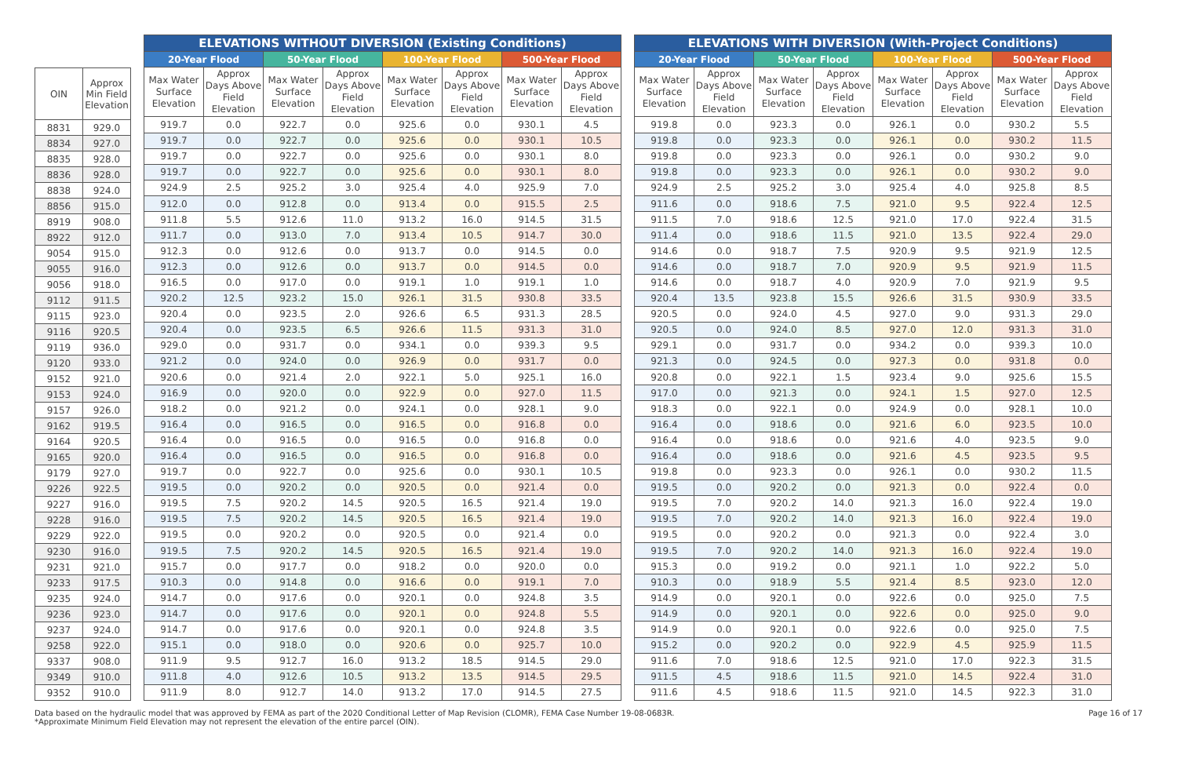| OIN | Approx Min Field Elevation |
| --- | --- |
| 8831 | 929.0 |
| 8834 | 927.0 |
| 8835 | 928.0 |
| 8836 | 928.0 |
| 8838 | 924.0 |
| 8856 | 915.0 |
| 8919 | 908.0 |
| 8922 | 912.0 |
| 9054 | 915.0 |
| 9055 | 916.0 |
| 9056 | 918.0 |
| 9112 | 911.5 |
| 9115 | 923.0 |
| 9116 | 920.5 |
| 9119 | 936.0 |
| 9120 | 933.0 |
| 9152 | 921.0 |
| 9153 | 924.0 |
| 9157 | 926.0 |
| 9162 | 919.5 |
| 9164 | 920.5 |
| 9165 | 920.0 |
| 9179 | 927.0 |
| 9226 | 922.5 |
| 9227 | 916.0 |
| 9228 | 916.0 |
| 9229 | 922.0 |
| 9230 | 916.0 |
| 9231 | 921.0 |
| 9233 | 917.5 |
| 9235 | 924.0 |
| 9236 | 923.0 |
| 9237 | 924.0 |
| 9258 | 922.0 |
| 9337 | 908.0 |
| 9349 | 910.0 |
| 9352 | 910.0 |
| ELEVATIONS WITHOUT DIVERSION (Existing Conditions) | | | | | | | |
| --- | --- | --- | --- | --- | --- | --- | --- |
| 20-Year Flood | | 50-Year Flood | | 100-Year Flood | | 500-Year Flood | |
| Max Water Surface Elevation | Approx Days Above Field Elevation | Max Water Surface Elevation | Approx Days Above Field Elevation | Max Water Surface Elevation | Approx Days Above Field Elevation | Max Water Surface Elevation | Approx Days Above Field Elevation |
| 919.7 | 0.0 | 922.7 | 0.0 | 925.6 | 0.0 | 930.1 | 4.5 |
| 919.7 | 0.0 | 922.7 | 0.0 | 925.6 | 0.0 | 930.1 | 10.5 |
| 919.7 | 0.0 | 922.7 | 0.0 | 925.6 | 0.0 | 930.1 | 8.0 |
| 919.7 | 0.0 | 922.7 | 0.0 | 925.6 | 0.0 | 930.1 | 8.0 |
| 924.9 | 2.5 | 925.2 | 3.0 | 925.4 | 4.0 | 925.9 | 7.0 |
| 912.0 | 0.0 | 912.8 | 0.0 | 913.4 | 0.0 | 915.5 | 2.5 |
| 911.8 | 5.5 | 912.6 | 11.0 | 913.2 | 16.0 | 914.5 | 31.5 |
| 911.7 | 0.0 | 913.0 | 7.0 | 913.4 | 10.5 | 914.7 | 30.0 |
| 912.3 | 0.0 | 912.6 | 0.0 | 913.7 | 0.0 | 914.5 | 0.0 |
| 912.3 | 0.0 | 912.6 | 0.0 | 913.7 | 0.0 | 914.5 | 0.0 |
| 916.5 | 0.0 | 917.0 | 0.0 | 919.1 | 1.0 | 919.1 | 1.0 |
| 920.2 | 12.5 | 923.2 | 15.0 | 926.1 | 31.5 | 930.8 | 33.5 |
| 920.4 | 0.0 | 923.5 | 2.0 | 926.6 | 6.5 | 931.3 | 28.5 |
| 920.4 | 0.0 | 923.5 | 6.5 | 926.6 | 11.5 | 931.3 | 31.0 |
| 929.0 | 0.0 | 931.7 | 0.0 | 934.1 | 0.0 | 939.3 | 9.5 |
| 921.2 | 0.0 | 924.0 | 0.0 | 926.9 | 0.0 | 931.7 | 0.0 |
| 920.6 | 0.0 | 921.4 | 2.0 | 922.1 | 5.0 | 925.1 | 16.0 |
| 916.9 | 0.0 | 920.0 | 0.0 | 922.9 | 0.0 | 927.0 | 11.5 |
| 918.2 | 0.0 | 921.2 | 0.0 | 924.1 | 0.0 | 928.1 | 9.0 |
| 916.4 | 0.0 | 916.5 | 0.0 | 916.5 | 0.0 | 916.8 | 0.0 |
| 916.4 | 0.0 | 916.5 | 0.0 | 916.5 | 0.0 | 916.8 | 0.0 |
| 916.4 | 0.0 | 916.5 | 0.0 | 916.5 | 0.0 | 916.8 | 0.0 |
| 919.7 | 0.0 | 922.7 | 0.0 | 925.6 | 0.0 | 930.1 | 10.5 |
| 919.5 | 0.0 | 920.2 | 0.0 | 920.5 | 0.0 | 921.4 | 0.0 |
| 919.5 | 7.5 | 920.2 | 14.5 | 920.5 | 16.5 | 921.4 | 19.0 |
| 919.5 | 7.5 | 920.2 | 14.5 | 920.5 | 16.5 | 921.4 | 19.0 |
| 919.5 | 0.0 | 920.2 | 0.0 | 920.5 | 0.0 | 921.4 | 0.0 |
| 919.5 | 7.5 | 920.2 | 14.5 | 920.5 | 16.5 | 921.4 | 19.0 |
| 915.7 | 0.0 | 917.7 | 0.0 | 918.2 | 0.0 | 920.0 | 0.0 |
| 910.3 | 0.0 | 914.8 | 0.0 | 916.6 | 0.0 | 919.1 | 7.0 |
| 914.7 | 0.0 | 917.6 | 0.0 | 920.1 | 0.0 | 924.8 | 3.5 |
| 914.7 | 0.0 | 917.6 | 0.0 | 920.1 | 0.0 | 924.8 | 5.5 |
| 914.7 | 0.0 | 917.6 | 0.0 | 920.1 | 0.0 | 924.8 | 3.5 |
| 915.1 | 0.0 | 918.0 | 0.0 | 920.6 | 0.0 | 925.7 | 10.0 |
| 911.9 | 9.5 | 912.7 | 16.0 | 913.2 | 18.5 | 914.5 | 29.0 |
| 911.8 | 4.0 | 912.6 | 10.5 | 913.2 | 13.5 | 914.5 | 29.5 |
| 911.9 | 8.0 | 912.7 | 14.0 | 913.2 | 17.0 | 914.5 | 27.5 |
| ELEVATIONS WITH DIVERSION (With-Project Conditions) | | | | | | | |
| --- | --- | --- | --- | --- | --- | --- | --- |
| 20-Year Flood | | 50-Year Flood | | 100-Year Flood | | 500-Year Flood | |
| Max Water Surface Elevation | Approx Days Above Field Elevation | Max Water Surface Elevation | Approx Days Above Field Elevation | Max Water Surface Elevation | Approx Days Above Field Elevation | Max Water Surface Elevation | Approx Days Above Field Elevation |
| 919.8 | 0.0 | 923.3 | 0.0 | 926.1 | 0.0 | 930.2 | 5.5 |
| 919.8 | 0.0 | 923.3 | 0.0 | 926.1 | 0.0 | 930.2 | 11.5 |
| 919.8 | 0.0 | 923.3 | 0.0 | 926.1 | 0.0 | 930.2 | 9.0 |
| 919.8 | 0.0 | 923.3 | 0.0 | 926.1 | 0.0 | 930.2 | 9.0 |
| 924.9 | 2.5 | 925.2 | 3.0 | 925.4 | 4.0 | 925.8 | 8.5 |
| 911.6 | 0.0 | 918.6 | 7.5 | 921.0 | 9.5 | 922.4 | 12.5 |
| 911.5 | 7.0 | 918.6 | 12.5 | 921.0 | 17.0 | 922.4 | 31.5 |
| 911.4 | 0.0 | 918.6 | 11.5 | 921.0 | 13.5 | 922.4 | 29.0 |
| 914.6 | 0.0 | 918.7 | 7.5 | 920.9 | 9.5 | 921.9 | 12.5 |
| 914.6 | 0.0 | 918.7 | 7.0 | 920.9 | 9.5 | 921.9 | 11.5 |
| 914.6 | 0.0 | 918.7 | 4.0 | 920.9 | 7.0 | 921.9 | 9.5 |
| 920.4 | 13.5 | 923.8 | 15.5 | 926.6 | 31.5 | 930.9 | 33.5 |
| 920.5 | 0.0 | 924.0 | 4.5 | 927.0 | 9.0 | 931.3 | 29.0 |
| 920.5 | 0.0 | 924.0 | 8.5 | 927.0 | 12.0 | 931.3 | 31.0 |
| 929.1 | 0.0 | 931.7 | 0.0 | 934.2 | 0.0 | 939.3 | 10.0 |
| 921.3 | 0.0 | 924.5 | 0.0 | 927.3 | 0.0 | 931.8 | 0.0 |
| 920.8 | 0.0 | 922.1 | 1.5 | 923.4 | 9.0 | 925.6 | 15.5 |
| 917.0 | 0.0 | 921.3 | 0.0 | 924.1 | 1.5 | 927.0 | 12.5 |
| 918.3 | 0.0 | 922.1 | 0.0 | 924.9 | 0.0 | 928.1 | 10.0 |
| 916.4 | 0.0 | 918.6 | 0.0 | 921.6 | 6.0 | 923.5 | 10.0 |
| 916.4 | 0.0 | 918.6 | 0.0 | 921.6 | 4.0 | 923.5 | 9.0 |
| 916.4 | 0.0 | 918.6 | 0.0 | 921.6 | 4.5 | 923.5 | 9.5 |
| 919.8 | 0.0 | 923.3 | 0.0 | 926.1 | 0.0 | 930.2 | 11.5 |
| 919.5 | 0.0 | 920.2 | 0.0 | 921.3 | 0.0 | 922.4 | 0.0 |
| 919.5 | 7.0 | 920.2 | 14.0 | 921.3 | 16.0 | 922.4 | 19.0 |
| 919.5 | 7.0 | 920.2 | 14.0 | 921.3 | 16.0 | 922.4 | 19.0 |
| 919.5 | 0.0 | 920.2 | 0.0 | 921.3 | 0.0 | 922.4 | 3.0 |
| 919.5 | 7.0 | 920.2 | 14.0 | 921.3 | 16.0 | 922.4 | 19.0 |
| 915.3 | 0.0 | 919.2 | 0.0 | 921.1 | 1.0 | 922.2 | 5.0 |
| 910.3 | 0.0 | 918.9 | 5.5 | 921.4 | 8.5 | 923.0 | 12.0 |
| 914.9 | 0.0 | 920.1 | 0.0 | 922.6 | 0.0 | 925.0 | 7.5 |
| 914.9 | 0.0 | 920.1 | 0.0 | 922.6 | 0.0 | 925.0 | 9.0 |
| 914.9 | 0.0 | 920.1 | 0.0 | 922.6 | 0.0 | 925.0 | 7.5 |
| 915.2 | 0.0 | 920.2 | 0.0 | 922.9 | 4.5 | 925.9 | 11.5 |
| 911.6 | 7.0 | 918.6 | 12.5 | 921.0 | 17.0 | 922.3 | 31.5 |
| 911.5 | 4.5 | 918.6 | 11.5 | 921.0 | 14.5 | 922.4 | 31.0 |
| 911.6 | 4.5 | 918.6 | 11.5 | 921.0 | 14.5 | 922.3 | 31.0 |
Data based on the hydraulic model that was approved by FEMA as part of the 2020 Conditional Letter of Map Revision (CLOMR), FEMA Case Number 19-08-0683R.
*Approximate Minimum Field Elevation may not represent the elevation of the entire parcel (OIN).
Page 16 of 17